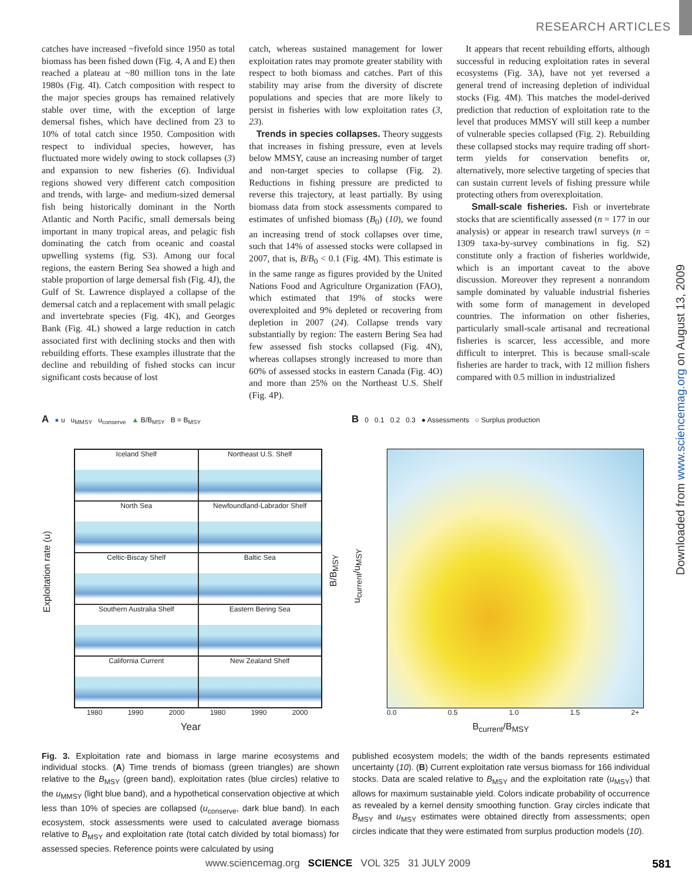RESEARCH ARTICLES
Downloaded from www.sciencemag.org on August 13, 2009
catches have increased ~fivefold since 1950 as total biomass has been fished down (Fig. 4, A and E) then reached a plateau at ~80 million tons in the late 1980s (Fig. 4I). Catch composition with respect to the major species groups has remained relatively stable over time, with the exception of large demersal fishes, which have declined from 23 to 10% of total catch since 1950. Composition with respect to individual species, however, has fluctuated more widely owing to stock collapses (3) and expansion to new fisheries (6). Individual regions showed very different catch composition and trends, with large- and medium-sized demersal fish being historically dominant in the North Atlantic and North Pacific, small demersals being important in many tropical areas, and pelagic fish dominating the catch from oceanic and coastal upwelling systems (fig. S3). Among our focal regions, the eastern Bering Sea showed a high and stable proportion of large demersal fish (Fig. 4J), the Gulf of St. Lawrence displayed a collapse of the demersal catch and a replacement with small pelagic and invertebrate species (Fig. 4K), and Georges Bank (Fig. 4L) showed a large reduction in catch associated first with declining stocks and then with rebuilding efforts. These examples illustrate that the decline and rebuilding of fished stocks can incur significant costs because of lost
catch, whereas sustained management for lower exploitation rates may promote greater stability with respect to both biomass and catches. Part of this stability may arise from the diversity of discrete populations and species that are more likely to persist in fisheries with low exploitation rates (3, 23).
Trends in species collapses. Theory suggests that increases in fishing pressure, even at levels below MMSY, cause an increasing number of target and non-target species to collapse (Fig. 2). Reductions in fishing pressure are predicted to reverse this trajectory, at least partially. By using biomass data from stock assessments compared to estimates of unfished biomass (B<sub>0</sub>) (10), we found an increasing trend of stock collapses over time, such that 14% of assessed stocks were collapsed in 2007, that is, B/B<sub>0</sub> < 0.1 (Fig. 4M). This estimate is in the same range as figures provided by the United Nations Food and Agriculture Organization (FAO), which estimated that 19% of stocks were overexploited and 9% depleted or recovering from depletion in 2007 (24). Collapse trends vary substantially by region: The eastern Bering Sea had few assessed fish stocks collapsed (Fig. 4N), whereas collapses strongly increased to more than 60% of assessed stocks in eastern Canada (Fig. 4O) and more than 25% on the Northeast U.S. Shelf (Fig. 4P).
It appears that recent rebuilding efforts, although successful in reducing exploitation rates in several ecosystems (Fig. 3A), have not yet reversed a general trend of increasing depletion of individual stocks (Fig. 4M). This matches the model-derived prediction that reduction of exploitation rate to the level that produces MMSY will still keep a number of vulnerable species collapsed (Fig. 2). Rebuilding these collapsed stocks may require trading off short-term yields for conservation benefits or, alternatively, more selective targeting of species that can sustain current levels of fishing pressure while protecting others from overexploitation.
Small-scale fisheries. Fish or invertebrate stocks that are scientifically assessed (n = 177 in our analysis) or appear in research trawl surveys (n = 1309 taxa-by-survey combinations in fig. S2) constitute only a fraction of fisheries worldwide, which is an important caveat to the above discussion. Moreover they represent a nonrandom sample dominated by valuable industrial fisheries with some form of management in developed countries. The information on other fisheries, particularly small-scale artisanal and recreational fisheries is scarcer, less accessible, and more difficult to interpret. This is because small-scale fisheries are harder to track, with 12 million fishers compared with 0.5 million in industrialized
A ● u u<sub>MMSY</sub> u<sub>conserve</sub> ▲ B/B<sub>MSY</sub> B = B<sub>MSY</sub>
Iceland Shelf
Northeast U.S. Shelf
North Sea
Newfoundland-Labrador Shelf
Celtic-Biscay Shelf
Baltic Sea
Southern Australia Shelf
Eastern Bering Sea
California Current
New Zealand Shelf
1980 1990 2000 1980 1990 2000
Year
Exploitation rate (u)
B/B<sub>MSY</sub>
B 0 0.1 0.2 0.3 ● Assessments ○ Surplus production
0.0 0.5 1.0 1.5 2+
B<sub>current</sub>/B<sub>MSY</sub>
u<sub>current</sub>/u<sub>MSY</sub>
Fig. 3. Exploitation rate and biomass in large marine ecosystems and individual stocks. (A) Time trends of biomass (green triangles) are shown relative to the B<sub>MSY</sub> (green band), exploitation rates (blue circles) relative to the u<sub>MMSY</sub> (light blue band), and a hypothetical conservation objective at which less than 10% of species are collapsed (u<sub>conserve</sub>, dark blue band). In each ecosystem, stock assessments were used to calculated average biomass relative to B<sub>MSY</sub> and exploitation rate (total catch divided by total biomass) for assessed species. Reference points were calculated by using
published ecosystem models; the width of the bands represents estimated uncertainty (10). (B) Current exploitation rate versus biomass for 166 individual stocks. Data are scaled relative to B<sub>MSY</sub> and the exploitation rate (u<sub>MSY</sub>) that allows for maximum sustainable yield. Colors indicate probability of occurrence as revealed by a kernel density smoothing function. Gray circles indicate that B<sub>MSY</sub> and u<sub>MSY</sub> estimates were obtained directly from assessments; open circles indicate that they were estimated from surplus production models (10).
www.sciencemag.org SCIENCE VOL 325 31 JULY 2009 581